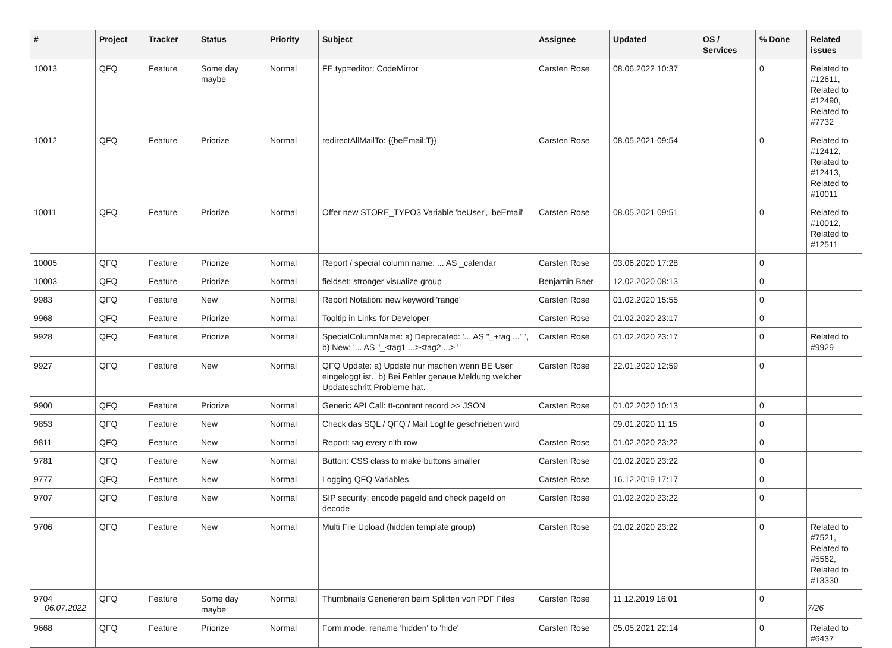| # | Project | Tracker | Status | Priority | Subject | Assignee | Updated | OS / Services | % Done | Related issues |
| --- | --- | --- | --- | --- | --- | --- | --- | --- | --- | --- |
| 10013 | QFQ | Feature | Some day maybe | Normal | FE.typ=editor: CodeMirror | Carsten Rose | 08.06.2022 10:37 | | 0 | Related to #12611, Related to #12490, Related to #7732 |
| 10012 | QFQ | Feature | Priorize | Normal | redirectAllMailTo: {{beEmail:T}} | Carsten Rose | 08.05.2021 09:54 | | 0 | Related to #12412, Related to #12413, Related to #10011 |
| 10011 | QFQ | Feature | Priorize | Normal | Offer new STORE_TYPO3 Variable 'beUser', 'beEmail' | Carsten Rose | 08.05.2021 09:51 | | 0 | Related to #10012, Related to #12511 |
| 10005 | QFQ | Feature | Priorize | Normal | Report / special column name: ... AS _calendar | Carsten Rose | 03.06.2020 17:28 | | 0 | |
| 10003 | QFQ | Feature | Priorize | Normal | fieldset: stronger visualize group | Benjamin Baer | 12.02.2020 08:13 | | 0 | |
| 9983 | QFQ | Feature | New | Normal | Report Notation: new keyword 'range' | Carsten Rose | 01.02.2020 15:55 | | 0 | |
| 9968 | QFQ | Feature | Priorize | Normal | Tooltip in Links for Developer | Carsten Rose | 01.02.2020 23:17 | | 0 | |
| 9928 | QFQ | Feature | Priorize | Normal | SpecialColumnName: a) Deprecated: '... AS "_+tag ..." ', b) New: '... AS "_<tag1 ...><tag2 ...>" ' | Carsten Rose | 01.02.2020 23:17 | | 0 | Related to #9929 |
| 9927 | QFQ | Feature | New | Normal | QFQ Update: a) Update nur machen wenn BE User eingeloggt ist., b) Bei Fehler genaue Meldung welcher Updateschritt Probleme hat. | Carsten Rose | 22.01.2020 12:59 | | 0 | |
| 9900 | QFQ | Feature | Priorize | Normal | Generic API Call: tt-content record >> JSON | Carsten Rose | 01.02.2020 10:13 | | 0 | |
| 9853 | QFQ | Feature | New | Normal | Check das SQL / QFQ / Mail Logfile geschrieben wird | | 09.01.2020 11:15 | | 0 | |
| 9811 | QFQ | Feature | New | Normal | Report: tag every n'th row | Carsten Rose | 01.02.2020 23:22 | | 0 | |
| 9781 | QFQ | Feature | New | Normal | Button: CSS class to make buttons smaller | Carsten Rose | 01.02.2020 23:22 | | 0 | |
| 9777 | QFQ | Feature | New | Normal | Logging QFQ Variables | Carsten Rose | 16.12.2019 17:17 | | 0 | |
| 9707 | QFQ | Feature | New | Normal | SIP security: encode pageId and check pageId on decode | Carsten Rose | 01.02.2020 23:22 | | 0 | |
| 9706 | QFQ | Feature | New | Normal | Multi File Upload (hidden template group) | Carsten Rose | 01.02.2020 23:22 | | 0 | Related to #7521, Related to #5562, Related to #13330 |
| 9704 | QFQ | Feature | Some day maybe | Normal | Thumbnails Generieren beim Splitten von PDF Files | Carsten Rose | 11.12.2019 16:01 | | 0 | |
| 9668 | QFQ | Feature | Priorize | Normal | Form.mode: rename 'hidden' to 'hide' | Carsten Rose | 05.05.2021 22:14 | | 0 | Related to #6437 |
06.07.2022 7/26